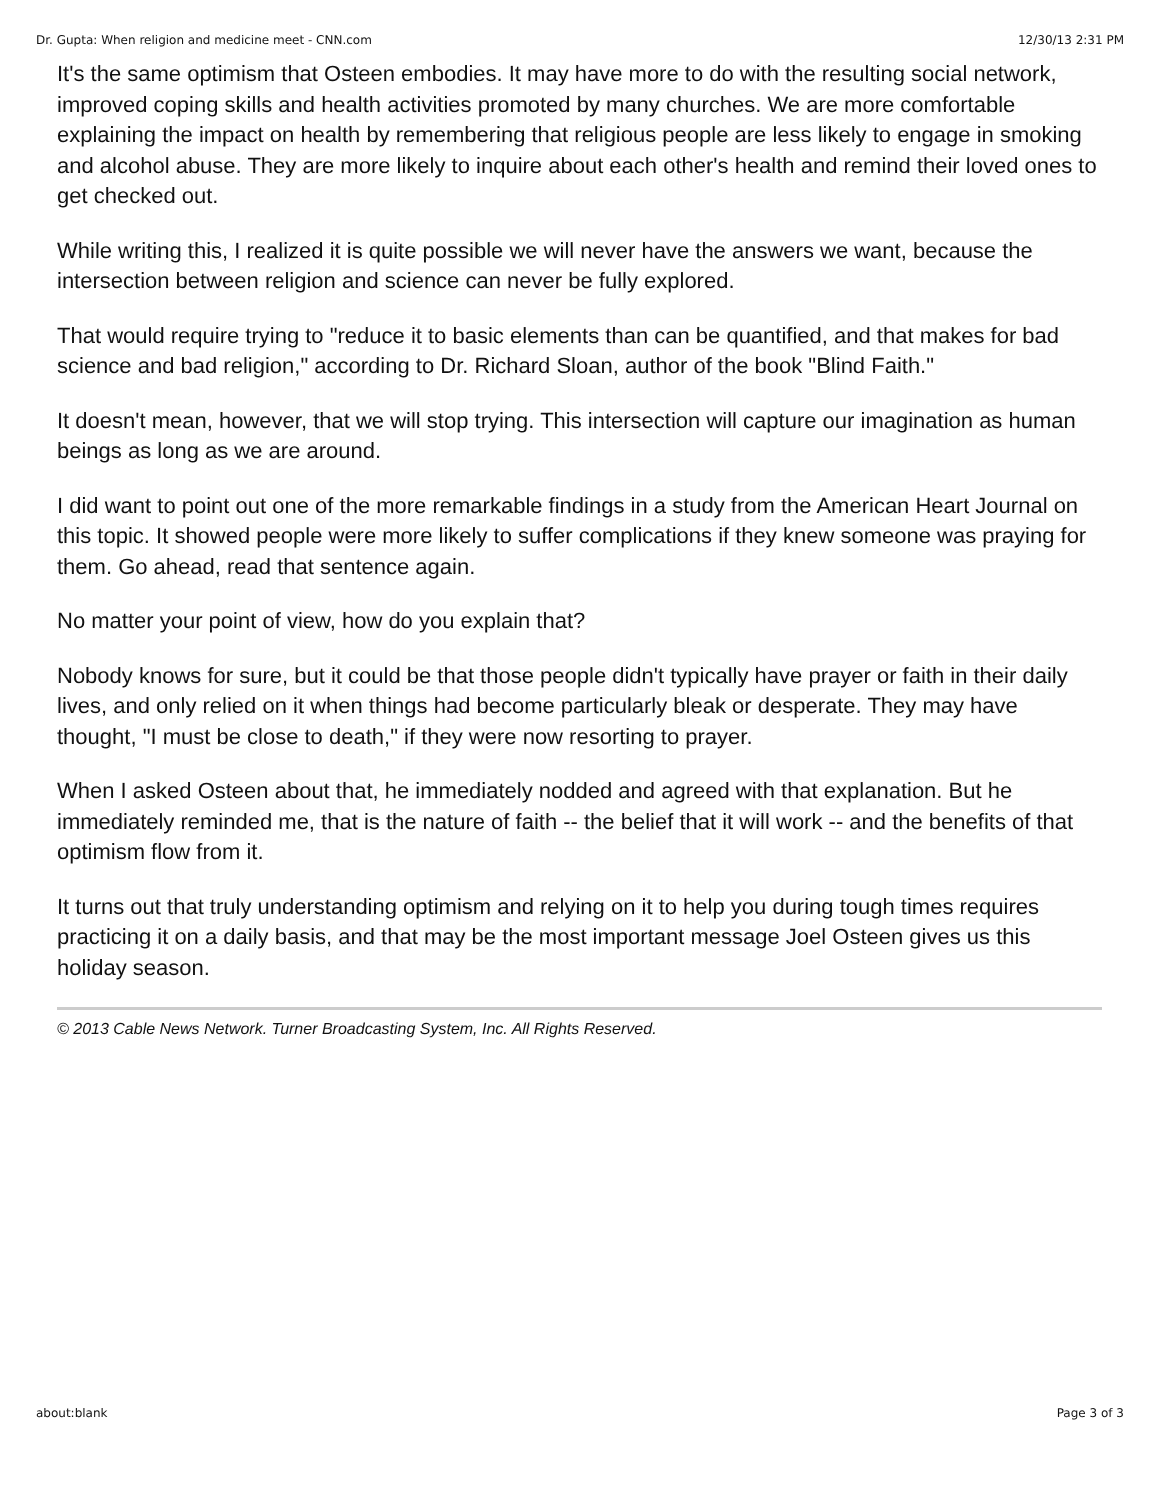Dr. Gupta: When religion and medicine meet - CNN.com 12/30/13 2:31 PM
It's the same optimism that Osteen embodies. It may have more to do with the resulting social network, improved coping skills and health activities promoted by many churches. We are more comfortable explaining the impact on health by remembering that religious people are less likely to engage in smoking and alcohol abuse. They are more likely to inquire about each other's health and remind their loved ones to get checked out.
While writing this, I realized it is quite possible we will never have the answers we want, because the intersection between religion and science can never be fully explored.
That would require trying to "reduce it to basic elements than can be quantified, and that makes for bad science and bad religion," according to Dr. Richard Sloan, author of the book "Blind Faith."
It doesn't mean, however, that we will stop trying. This intersection will capture our imagination as human beings as long as we are around.
I did want to point out one of the more remarkable findings in a study from the American Heart Journal on this topic. It showed people were more likely to suffer complications if they knew someone was praying for them. Go ahead, read that sentence again.
No matter your point of view, how do you explain that?
Nobody knows for sure, but it could be that those people didn't typically have prayer or faith in their daily lives, and only relied on it when things had become particularly bleak or desperate. They may have thought, "I must be close to death," if they were now resorting to prayer.
When I asked Osteen about that, he immediately nodded and agreed with that explanation. But he immediately reminded me, that is the nature of faith -- the belief that it will work -- and the benefits of that optimism flow from it.
It turns out that truly understanding optimism and relying on it to help you during tough times requires practicing it on a daily basis, and that may be the most important message Joel Osteen gives us this holiday season.
© 2013 Cable News Network. Turner Broadcasting System, Inc. All Rights Reserved.
about:blank Page 3 of 3